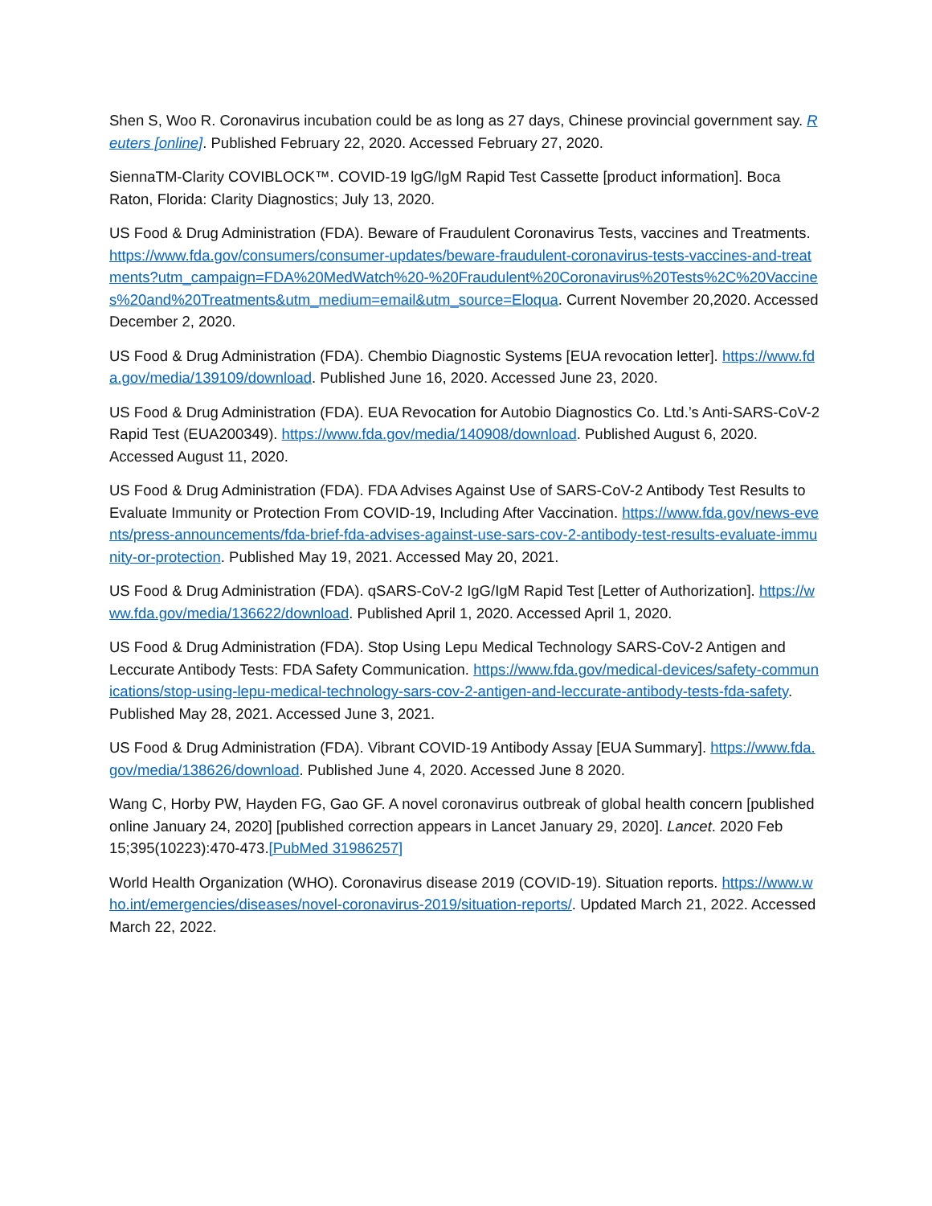Shen S, Woo R. Coronavirus incubation could be as long as 27 days, Chinese provincial government say. Reuters [online]. Published February 22, 2020. Accessed February 27, 2020.
SiennaTM-Clarity COVIBLOCK™. COVID-19 lgG/lgM Rapid Test Cassette [product information]. Boca Raton, Florida: Clarity Diagnostics; July 13, 2020.
US Food & Drug Administration (FDA). Beware of Fraudulent Coronavirus Tests, vaccines and Treatments. https://www.fda.gov/consumers/consumer-updates/beware-fraudulent-coronavirus-tests-vaccines-and-treatments?utm_campaign=FDA%20MedWatch%20-%20Fraudulent%20Coronavirus%20Tests%2C%20Vaccines%20and%20Treatments&utm_medium=email&utm_source=Eloqua. Current November 20,2020. Accessed December 2, 2020.
US Food & Drug Administration (FDA). Chembio Diagnostic Systems [EUA revocation letter]. https://www.fda.gov/media/139109/download. Published June 16, 2020. Accessed June 23, 2020.
US Food & Drug Administration (FDA). EUA Revocation for Autobio Diagnostics Co. Ltd.’s Anti-SARS-CoV-2 Rapid Test (EUA200349). https://www.fda.gov/media/140908/download. Published August 6, 2020. Accessed August 11, 2020.
US Food & Drug Administration (FDA). FDA Advises Against Use of SARS-CoV-2 Antibody Test Results to Evaluate Immunity or Protection From COVID-19, Including After Vaccination. https://www.fda.gov/news-events/press-announcements/fda-brief-fda-advises-against-use-sars-cov-2-antibody-test-results-evaluate-immunity-or-protection. Published May 19, 2021. Accessed May 20, 2021.
US Food & Drug Administration (FDA). qSARS-CoV-2 IgG/IgM Rapid Test [Letter of Authorization]. https://www.fda.gov/media/136622/download. Published April 1, 2020. Accessed April 1, 2020.
US Food & Drug Administration (FDA). Stop Using Lepu Medical Technology SARS-CoV-2 Antigen and Leccurate Antibody Tests: FDA Safety Communication. https://www.fda.gov/medical-devices/safety-communications/stop-using-lepu-medical-technology-sars-cov-2-antigen-and-leccurate-antibody-tests-fda-safety. Published May 28, 2021. Accessed June 3, 2021.
US Food & Drug Administration (FDA). Vibrant COVID-19 Antibody Assay [EUA Summary]. https://www.fda.gov/media/138626/download. Published June 4, 2020. Accessed June 8 2020.
Wang C, Horby PW, Hayden FG, Gao GF. A novel coronavirus outbreak of global health concern [published online January 24, 2020] [published correction appears in Lancet January 29, 2020]. Lancet. 2020 Feb 15;395(10223):470-473.[PubMed 31986257]
World Health Organization (WHO). Coronavirus disease 2019 (COVID-19). Situation reports. https://www.who.int/emergencies/diseases/novel-coronavirus-2019/situation-reports/. Updated March 21, 2022. Accessed March 22, 2022.